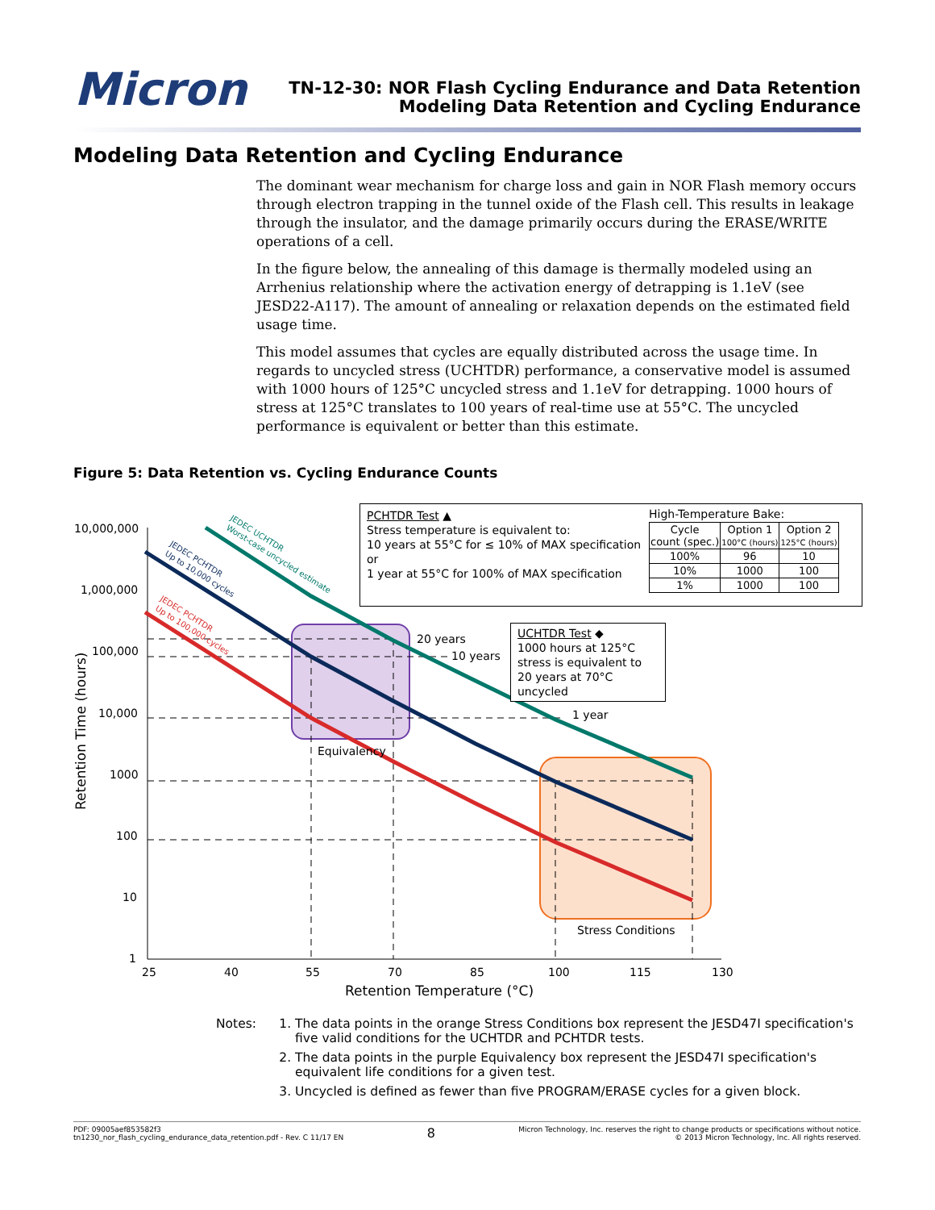Micron
TN-12-30: NOR Flash Cycling Endurance and Data Retention
Modeling Data Retention and Cycling Endurance
Modeling Data Retention and Cycling Endurance
The dominant wear mechanism for charge loss and gain in NOR Flash memory occurs through electron trapping in the tunnel oxide of the Flash cell. This results in leakage through the insulator, and the damage primarily occurs during the ERASE/WRITE operations of a cell.
In the figure below, the annealing of this damage is thermally modeled using an Arrhenius relationship where the activation energy of detrapping is 1.1eV (see JESD22-A117). The amount of annealing or relaxation depends on the estimated field usage time.
This model assumes that cycles are equally distributed across the usage time. In regards to uncycled stress (UCHTDR) performance, a conservative model is assumed with 1000 hours of 125°C uncycled stress and 1.1eV for detrapping. 1000 hours of stress at 125°C translates to 100 years of real-time use at 55°C. The uncycled performance is equivalent or better than this estimate.
Figure 5: Data Retention vs. Cycling Endurance Counts
10,000,000
1,000,000
100,000
10,000
1000
100
10
1
25
40
55
70
85
100
115
130
Retention Temperature (°C)
Retention Time (hours)
20 years
10 years
1 year
Equivalency
Stress Conditions
JEDEC UCHTDR
Worst-case uncycled estimate
JEDEC PCHTDR
Up to 10,000 cycles
JEDEC PCHTDR
Up to 100,000 cycles
PCHTDR Test ▲
Stress temperature is equivalent to:
10 years at 55°C for ≤ 10% of MAX specification
or
1 year at 55°C for 100% of MAX specification
High-Temperature Bake:
| Cycle count (spec.) | Option 1 100°C (hours) | Option 2 125°C (hours) |
| --- | --- | --- |
| 100% | 96 | 10 |
| 10% | 1000 | 100 |
| 1% | 1000 | 100 |
UCHTDR Test ◆
1000 hours at 125°C stress is equivalent to 20 years at 70°C uncycled
Notes: 1. The data points in the orange Stress Conditions box represent the JESD47I specification's five valid conditions for the UCHTDR and PCHTDR tests.
2. The data points in the purple Equivalency box represent the JESD47I specification's equivalent life conditions for a given test.
3. Uncycled is defined as fewer than five PROGRAM/ERASE cycles for a given block.
PDF: 09005aef853582f3
tn1230_nor_flash_cycling_endurance_data_retention.pdf - Rev. C 11/17 EN
8
Micron Technology, Inc. reserves the right to change products or specifications without notice.
© 2013 Micron Technology, Inc. All rights reserved.